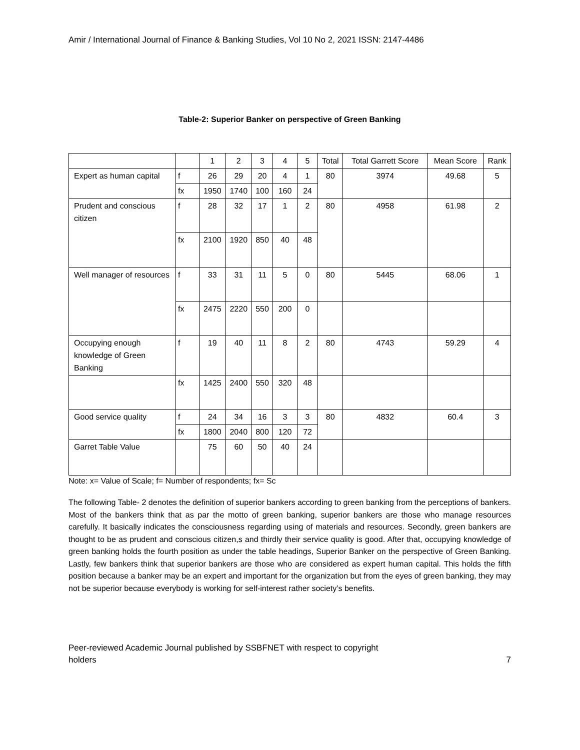Amir / International Journal of Finance & Banking Studies, Vol 10 No 2, 2021 ISSN: 2147-4486
Table-2: Superior Banker on perspective of Green Banking
| | | 1 | 2 | 3 | 4 | 5 | Total | Total Garrett Score | Mean Score | Rank |
| Expert as human capital | f | 26 | 29 | 20 | 4 | 1 | 80 | 3974 | 49.68 | 5 |
| | fx | 1950 | 1740 | 100 | 160 | 24 | | | | |
| Prudent and conscious citizen | f | 28 | 32 | 17 | 1 | 2 | 80 | 4958 | 61.98 | 2 |
| | fx | 2100 | 1920 | 850 | 40 | 48 | | | | |
| Well manager of resources | f | 33 | 31 | 11 | 5 | 0 | 80 | 5445 | 68.06 | 1 |
| | fx | 2475 | 2220 | 550 | 200 | 0 | | | | |
| Occupying enough knowledge of Green Banking | f | 19 | 40 | 11 | 8 | 2 | 80 | 4743 | 59.29 | 4 |
| | fx | 1425 | 2400 | 550 | 320 | 48 | | | | |
| Good service quality | f | 24 | 34 | 16 | 3 | 3 | 80 | 4832 | 60.4 | 3 |
| | fx | 1800 | 2040 | 800 | 120 | 72 | | | | |
| Garret Table Value | | 75 | 60 | 50 | 40 | 24 | | | | |
Note: x= Value of Scale; f= Number of respondents; fx= Sc
The following Table- 2 denotes the definition of superior bankers according to green banking from the perceptions of bankers. Most of the bankers think that as par the motto of green banking, superior bankers are those who manage resources carefully. It basically indicates the consciousness regarding using of materials and resources. Secondly, green bankers are thought to be as prudent and conscious citizen,s and thirdly their service quality is good. After that, occupying knowledge of green banking holds the fourth position as under the table headings, Superior Banker on the perspective of Green Banking. Lastly, few bankers think that superior bankers are those who are considered as expert human capital. This holds the fifth position because a banker may be an expert and important for the organization but from the eyes of green banking, they may not be superior because everybody is working for self-interest rather society’s benefits.
Peer-reviewed Academic Journal published by SSBFNET with respect to copyright
holders
7